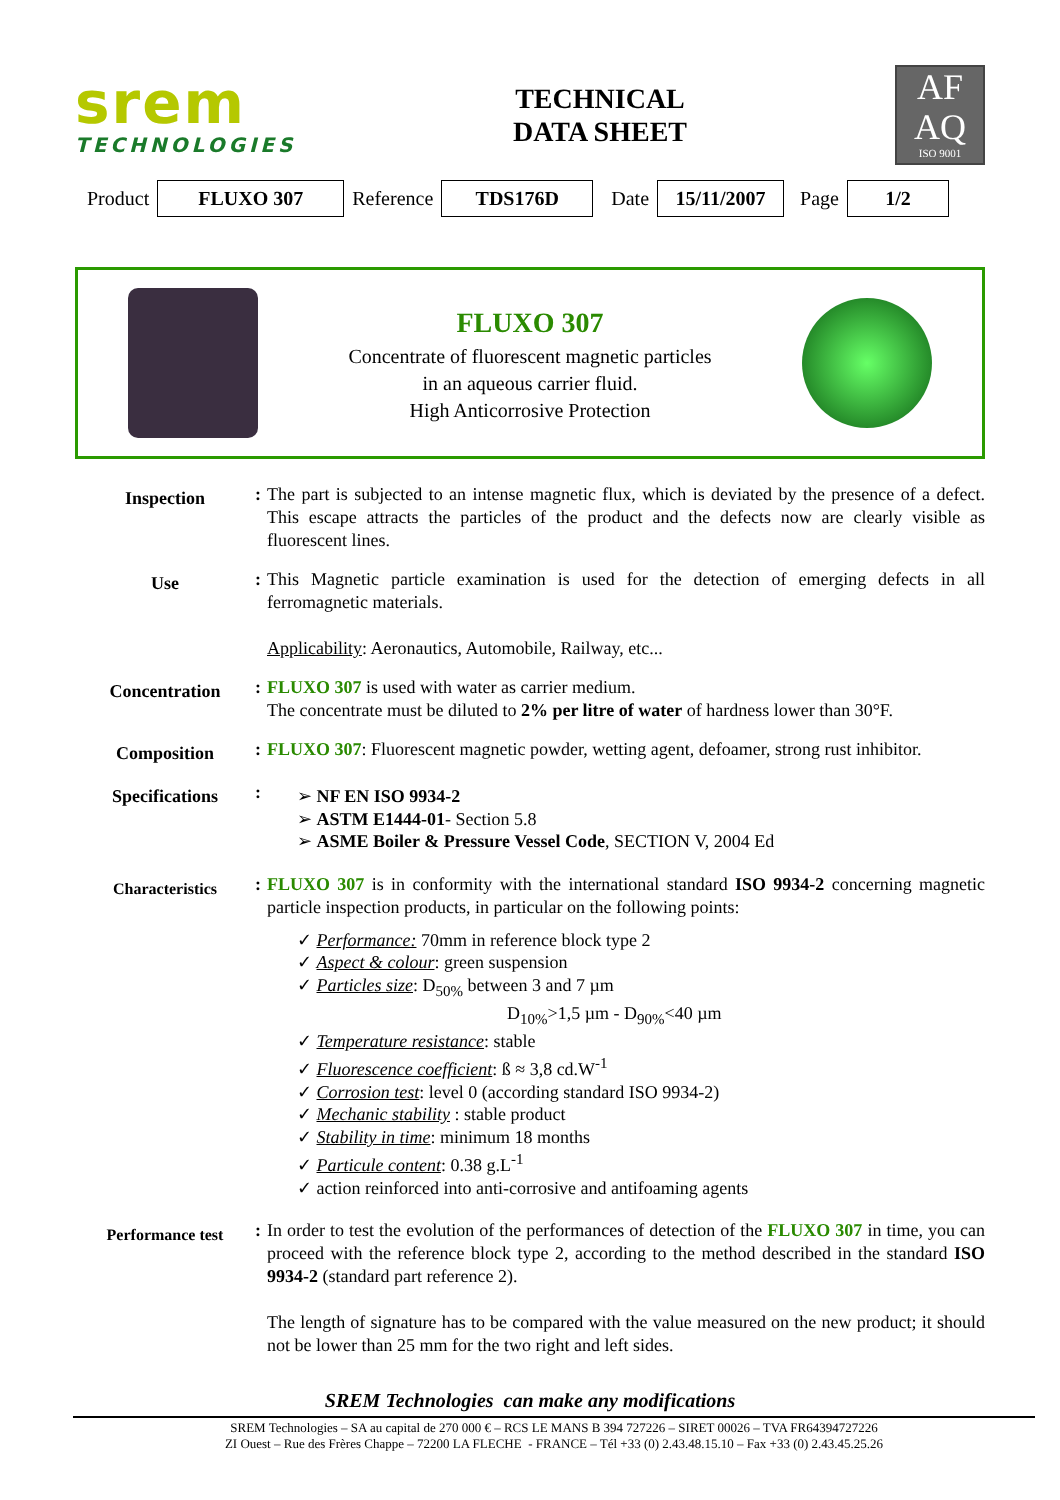srem
TECHNOLOGIES
TECHNICAL
DATA SHEET
AF
AQ
ISO 9001
Product FLUXO 307 Reference TDS176D Date 15/11/2007 Page 1/2
FLUXO 307
Concentrate of fluorescent magnetic particles
in an aqueous carrier fluid.
High Anticorrosive Protection
| Inspection | : | The part is subjected to an intense magnetic flux, which is deviated by the presence of a defect. This escape attracts the particles of the product and the defects now are clearly visible as fluorescent lines. |
| Use | : | This Magnetic particle examination is used for the detection of emerging defects in all ferromagnetic materials. Applicability : Aeronautics, Automobile, Railway, etc... |
| Concentration | : | FLUXO 307 is used with water as carrier medium. The concentrate must be diluted to 2% per litre of water of hardness lower than 30°F. |
| Composition | : | FLUXO 307 : Fluorescent magnetic powder, wetting agent, defoamer, strong rust inhibitor. |
| Specifications | : | ➢ NF EN ISO 9934-2 ➢ ASTM E1444-01 - Section 5.8 ➢ ASME Boiler & Pressure Vessel Code , SECTION V, 2004 Ed |
| Characteristics | : | FLUXO 307 is in conformity with the international standard ISO 9934-2 concerning magnetic particle inspection products, in particular on the following points: ✓ Performance: 70mm in reference block type 2 ✓ Aspect & colour : green suspension ✓ Particles size : D<sub>50%</sub> between 3 and 7 µm D<sub>10%</sub>>1,5 µm - D<sub>90%</sub><40 µm ✓ Temperature resistance : stable ✓ Fluorescence coefficient : ß ≈ 3,8 cd.W<sup>-1</sup> ✓ Corrosion test : level 0 (according standard ISO 9934-2) ✓ Mechanic stability : stable product ✓ Stability in time : minimum 18 months ✓ Particule content : 0.38 g.L<sup>-1</sup> ✓ action reinforced into anti-corrosive and antifoaming agents |
| Performance test | : | In order to test the evolution of the performances of detection of the FLUXO 307 in time, you can proceed with the reference block type 2, according to the method described in the standard ISO 9934-2 (standard part reference 2). The length of signature has to be compared with the value measured on the new product; it should not be lower than 25 mm for the two right and left sides. |
SREM Technologies can make any modifications
SREM Technologies – SA au capital de 270 000 € – RCS LE MANS B 394 727226 – SIRET 00026 – TVA FR64394727226
ZI Ouest – Rue des Frères Chappe – 72200 LA FLECHE - FRANCE – Tél +33 (0) 2.43.48.15.10 – Fax +33 (0) 2.43.45.25.26